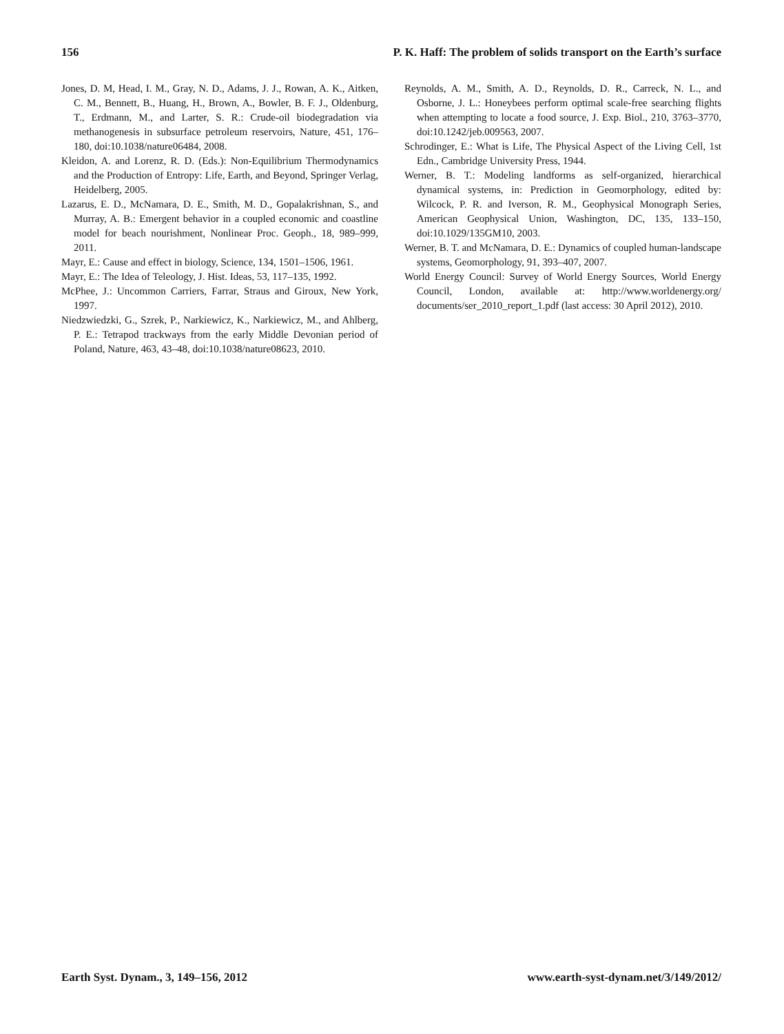156 P. K. Haff: The problem of solids transport on the Earth’s surface
Jones, D. M, Head, I. M., Gray, N. D., Adams, J. J., Rowan, A. K., Aitken, C. M., Bennett, B., Huang, H., Brown, A., Bowler, B. F. J., Oldenburg, T., Erdmann, M., and Larter, S. R.: Crude-oil biodegradation via methanogenesis in subsurface petroleum reservoirs, Nature, 451, 176–180, doi:10.1038/nature06484, 2008.
Kleidon, A. and Lorenz, R. D. (Eds.): Non-Equilibrium Thermodynamics and the Production of Entropy: Life, Earth, and Beyond, Springer Verlag, Heidelberg, 2005.
Lazarus, E. D., McNamara, D. E., Smith, M. D., Gopalakrishnan, S., and Murray, A. B.: Emergent behavior in a coupled economic and coastline model for beach nourishment, Nonlinear Proc. Geoph., 18, 989–999, 2011.
Mayr, E.: Cause and effect in biology, Science, 134, 1501–1506, 1961.
Mayr, E.: The Idea of Teleology, J. Hist. Ideas, 53, 117–135, 1992.
McPhee, J.: Uncommon Carriers, Farrar, Straus and Giroux, New York, 1997.
Niedzwiedzki, G., Szrek, P., Narkiewicz, K., Narkiewicz, M., and Ahlberg, P. E.: Tetrapod trackways from the early Middle Devonian period of Poland, Nature, 463, 43–48, doi:10.1038/nature08623, 2010.
Reynolds, A. M., Smith, A. D., Reynolds, D. R., Carreck, N. L., and Osborne, J. L.: Honeybees perform optimal scale-free searching flights when attempting to locate a food source, J. Exp. Biol., 210, 3763–3770, doi:10.1242/jeb.009563, 2007.
Schrodinger, E.: What is Life, The Physical Aspect of the Living Cell, 1st Edn., Cambridge University Press, 1944.
Werner, B. T.: Modeling landforms as self-organized, hierarchical dynamical systems, in: Prediction in Geomorphology, edited by: Wilcock, P. R. and Iverson, R. M., Geophysical Monograph Series, American Geophysical Union, Washington, DC, 135, 133–150, doi:10.1029/135GM10, 2003.
Werner, B. T. and McNamara, D. E.: Dynamics of coupled human-landscape systems, Geomorphology, 91, 393–407, 2007.
World Energy Council: Survey of World Energy Sources, World Energy Council, London, available at: http://www.worldenergy.org/ documents/ser_2010_report_1.pdf (last access: 30 April 2012), 2010.
Earth Syst. Dynam., 3, 149–156, 2012 www.earth-syst-dynam.net/3/149/2012/